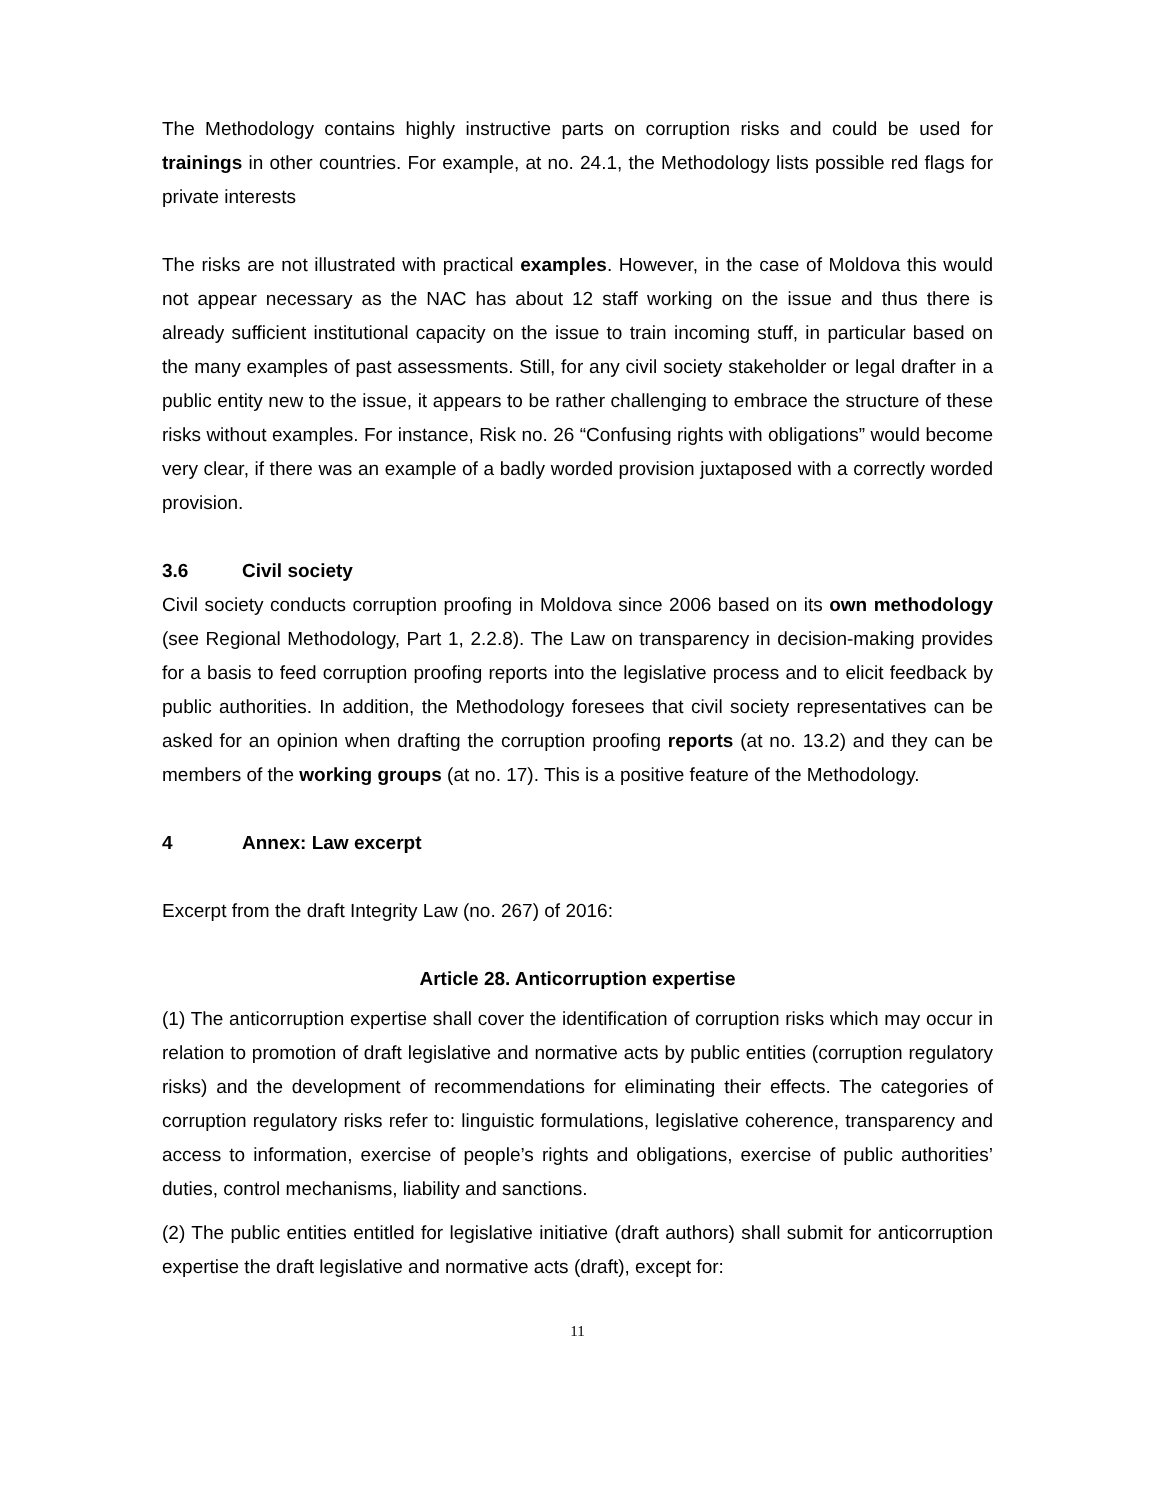The Methodology contains highly instructive parts on corruption risks and could be used for trainings in other countries. For example, at no. 24.1, the Methodology lists possible red flags for private interests
The risks are not illustrated with practical examples. However, in the case of Moldova this would not appear necessary as the NAC has about 12 staff working on the issue and thus there is already sufficient institutional capacity on the issue to train incoming stuff, in particular based on the many examples of past assessments. Still, for any civil society stakeholder or legal drafter in a public entity new to the issue, it appears to be rather challenging to embrace the structure of these risks without examples. For instance, Risk no. 26 “Confusing rights with obligations” would become very clear, if there was an example of a badly worded provision juxtaposed with a correctly worded provision.
3.6 Civil society
Civil society conducts corruption proofing in Moldova since 2006 based on its own methodology (see Regional Methodology, Part 1, 2.2.8). The Law on transparency in decision-making provides for a basis to feed corruption proofing reports into the legislative process and to elicit feedback by public authorities. In addition, the Methodology foresees that civil society representatives can be asked for an opinion when drafting the corruption proofing reports (at no. 13.2) and they can be members of the working groups (at no. 17). This is a positive feature of the Methodology.
4 Annex: Law excerpt
Excerpt from the draft Integrity Law (no. 267) of 2016:
Article 28. Anticorruption expertise
(1) The anticorruption expertise shall cover the identification of corruption risks which may occur in relation to promotion of draft legislative and normative acts by public entities (corruption regulatory risks) and the development of recommendations for eliminating their effects. The categories of corruption regulatory risks refer to: linguistic formulations, legislative coherence, transparency and access to information, exercise of people’s rights and obligations, exercise of public authorities’ duties, control mechanisms, liability and sanctions.
(2) The public entities entitled for legislative initiative (draft authors) shall submit for anticorruption expertise the draft legislative and normative acts (draft), except for:
11